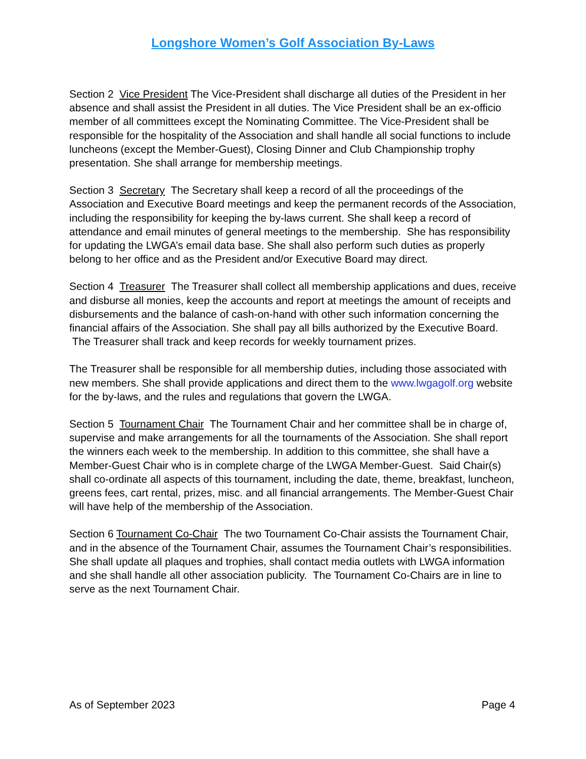Longshore Women’s Golf Association By-Laws
Section 2 Vice President The Vice-President shall discharge all duties of the President in her absence and shall assist the President in all duties. The Vice President shall be an ex-officio member of all committees except the Nominating Committee. The Vice-President shall be responsible for the hospitality of the Association and shall handle all social functions to include luncheons (except the Member-Guest), Closing Dinner and Club Championship trophy presentation. She shall arrange for membership meetings.
Section 3 Secretary The Secretary shall keep a record of all the proceedings of the Association and Executive Board meetings and keep the permanent records of the Association, including the responsibility for keeping the by-laws current. She shall keep a record of attendance and email minutes of general meetings to the membership. She has responsibility for updating the LWGA’s email data base. She shall also perform such duties as properly belong to her office and as the President and/or Executive Board may direct.
Section 4 Treasurer The Treasurer shall collect all membership applications and dues, receive and disburse all monies, keep the accounts and report at meetings the amount of receipts and disbursements and the balance of cash-on-hand with other such information concerning the financial affairs of the Association. She shall pay all bills authorized by the Executive Board. The Treasurer shall track and keep records for weekly tournament prizes.
The Treasurer shall be responsible for all membership duties, including those associated with new members. She shall provide applications and direct them to the www.lwgagolf.org website for the by-laws, and the rules and regulations that govern the LWGA.
Section 5 Tournament Chair The Tournament Chair and her committee shall be in charge of, supervise and make arrangements for all the tournaments of the Association. She shall report the winners each week to the membership. In addition to this committee, she shall have a Member-Guest Chair who is in complete charge of the LWGA Member-Guest. Said Chair(s) shall co-ordinate all aspects of this tournament, including the date, theme, breakfast, luncheon, greens fees, cart rental, prizes, misc. and all financial arrangements. The Member-Guest Chair will have help of the membership of the Association.
Section 6 Tournament Co-Chair The two Tournament Co-Chair assists the Tournament Chair, and in the absence of the Tournament Chair, assumes the Tournament Chair’s responsibilities. She shall update all plaques and trophies, shall contact media outlets with LWGA information and she shall handle all other association publicity. The Tournament Co-Chairs are in line to serve as the next Tournament Chair.
As of September 2023 Page 4